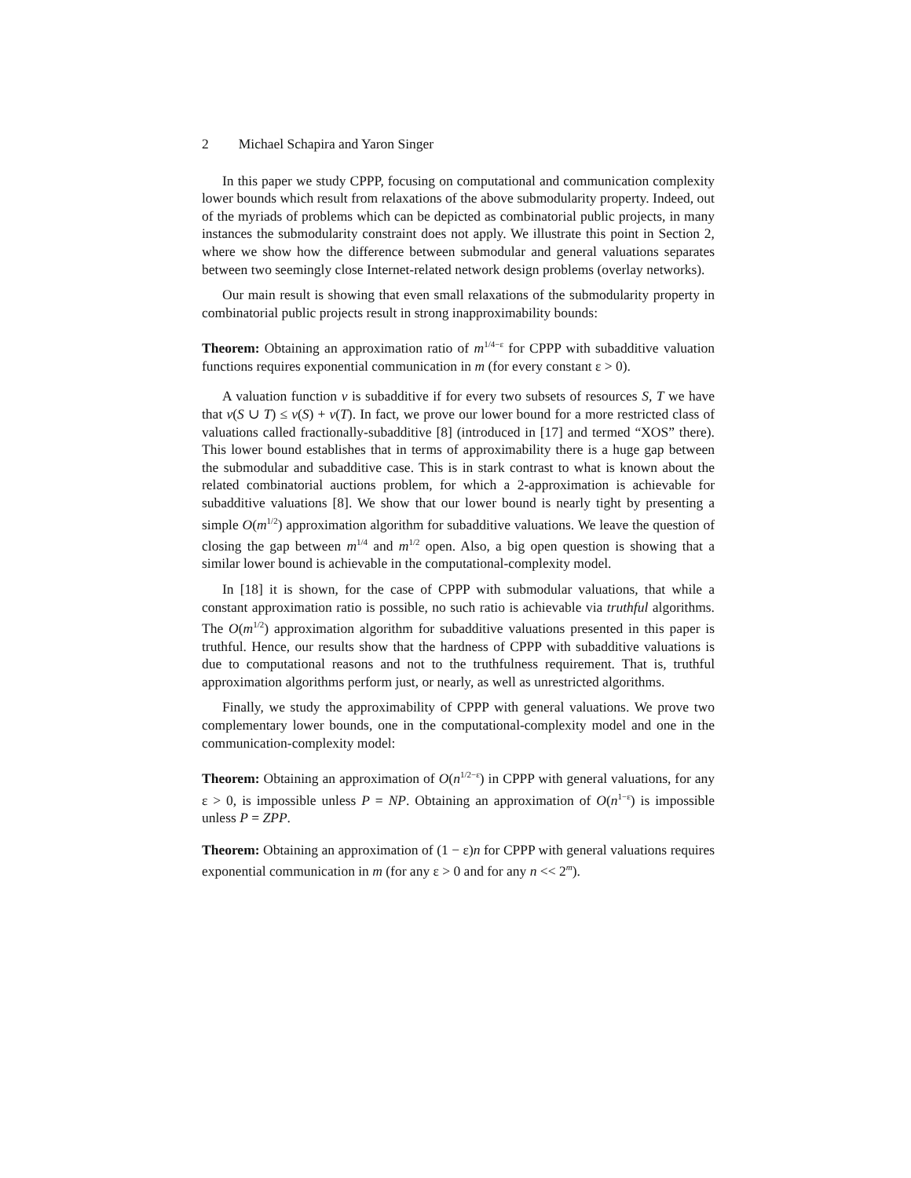2 Michael Schapira and Yaron Singer
In this paper we study CPPP, focusing on computational and communication complexity lower bounds which result from relaxations of the above submodularity property. Indeed, out of the myriads of problems which can be depicted as combinatorial public projects, in many instances the submodularity constraint does not apply. We illustrate this point in Section 2, where we show how the difference between submodular and general valuations separates between two seemingly close Internet-related network design problems (overlay networks).
Our main result is showing that even small relaxations of the submodularity property in combinatorial public projects result in strong inapproximability bounds:
Theorem: Obtaining an approximation ratio of m<sup>1/4−ε</sup> for CPPP with subadditive valuation functions requires exponential communication in m (for every constant ε > 0).
A valuation function v is subadditive if for every two subsets of resources S, T we have that v(S ∪ T) ≤ v(S) + v(T). In fact, we prove our lower bound for a more restricted class of valuations called fractionally-subadditive [8] (introduced in [17] and termed “XOS” there). This lower bound establishes that in terms of approximability there is a huge gap between the submodular and subadditive case. This is in stark contrast to what is known about the related combinatorial auctions problem, for which a 2-approximation is achievable for subadditive valuations [8]. We show that our lower bound is nearly tight by presenting a simple O(m<sup>1/2</sup>) approximation algorithm for subadditive valuations. We leave the question of closing the gap between m<sup>1/4</sup> and m<sup>1/2</sup> open. Also, a big open question is showing that a similar lower bound is achievable in the computational-complexity model.
In [18] it is shown, for the case of CPPP with submodular valuations, that while a constant approximation ratio is possible, no such ratio is achievable via truthful algorithms. The O(m<sup>1/2</sup>) approximation algorithm for subadditive valuations presented in this paper is truthful. Hence, our results show that the hardness of CPPP with subadditive valuations is due to computational reasons and not to the truthfulness requirement. That is, truthful approximation algorithms perform just, or nearly, as well as unrestricted algorithms.
Finally, we study the approximability of CPPP with general valuations. We prove two complementary lower bounds, one in the computational-complexity model and one in the communication-complexity model:
Theorem: Obtaining an approximation of O(n<sup>1/2−ε</sup>) in CPPP with general valuations, for any ε > 0, is impossible unless P = NP. Obtaining an approximation of O(n<sup>1−ε</sup>) is impossible unless P = ZPP.
Theorem: Obtaining an approximation of (1 − ε)n for CPPP with general valuations requires exponential communication in m (for any ε > 0 and for any n << 2<sup>m</sup>).